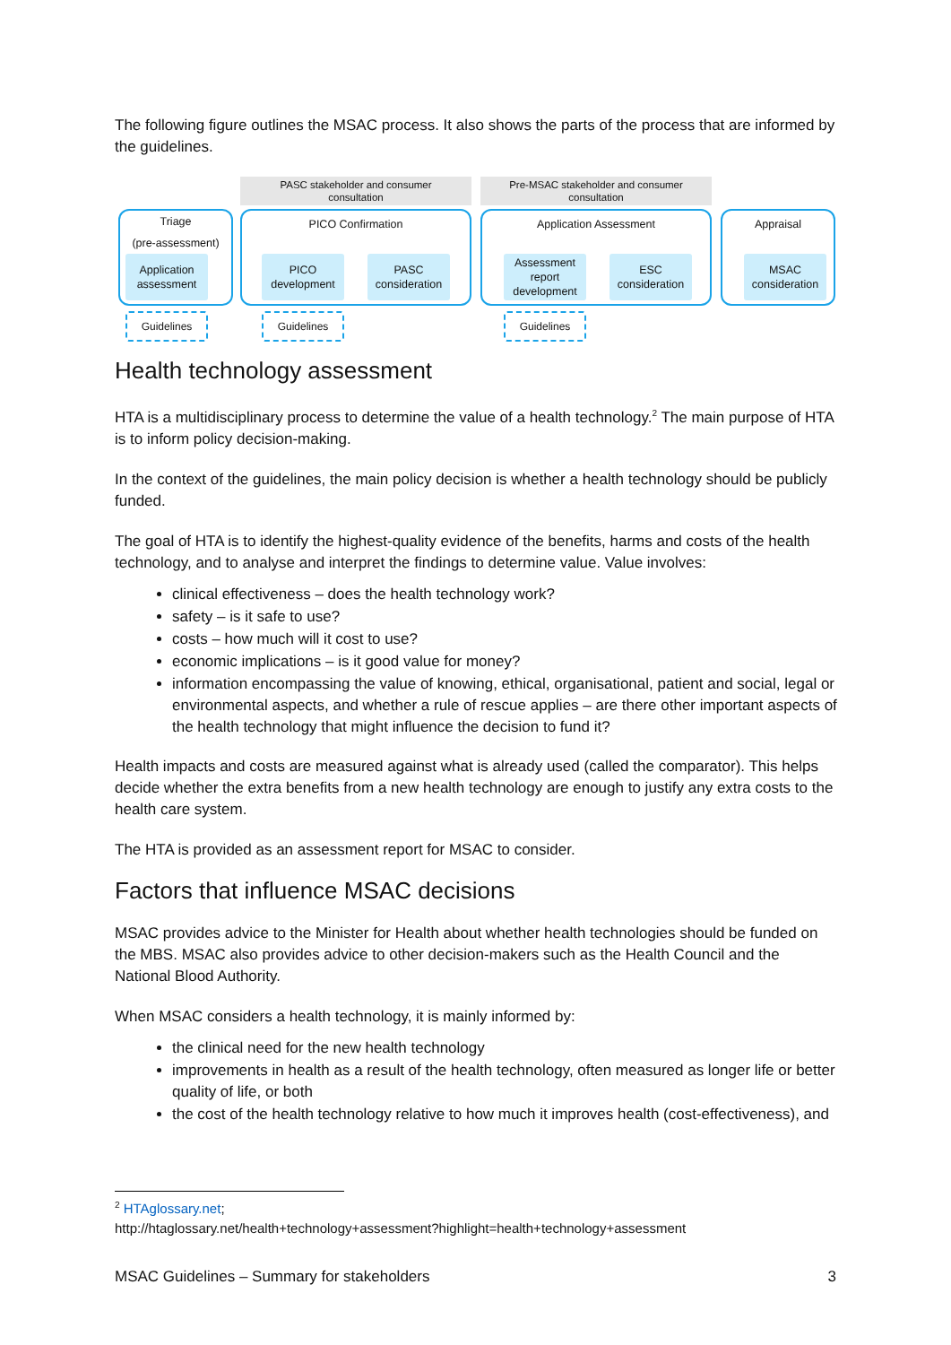The following figure outlines the MSAC process. It also shows the parts of the process that are informed by the guidelines.
PASC stakeholder and consumer
consultation
Pre-MSAC stakeholder and consumer
consultation
Triage
(pre-assessment)
PICO Confirmation Application Assessment Appraisal
Application
assessment
PICO
development
PASC
consideration
Assessment
report
development
ESC
consideration
MSAC
consideration
Guidelines Guidelines Guidelines
Health technology assessment
HTA is a multidisciplinary process to determine the value of a health technology.<sup>2</sup> The main purpose of HTA is to inform policy decision-making.
In the context of the guidelines, the main policy decision is whether a health technology should be publicly funded.
The goal of HTA is to identify the highest-quality evidence of the benefits, harms and costs of the health technology, and to analyse and interpret the findings to determine value. Value involves:
clinical effectiveness – does the health technology work?
safety – is it safe to use?
costs – how much will it cost to use?
economic implications – is it good value for money?
information encompassing the value of knowing, ethical, organisational, patient and social, legal or environmental aspects, and whether a rule of rescue applies – are there other important aspects of the health technology that might influence the decision to fund it?
Health impacts and costs are measured against what is already used (called the comparator). This helps decide whether the extra benefits from a new health technology are enough to justify any extra costs to the health care system.
The HTA is provided as an assessment report for MSAC to consider.
Factors that influence MSAC decisions
MSAC provides advice to the Minister for Health about whether health technologies should be funded on the MBS. MSAC also provides advice to other decision-makers such as the Health Council and the National Blood Authority.
When MSAC considers a health technology, it is mainly informed by:
the clinical need for the new health technology
improvements in health as a result of the health technology, often measured as longer life or better quality of life, or both
the cost of the health technology relative to how much it improves health (cost-effectiveness), and
<sup>2</sup> HTAglossary.net;
http://htaglossary.net/health+technology+assessment?highlight=health+technology+assessment
MSAC Guidelines – Summary for stakeholders 3